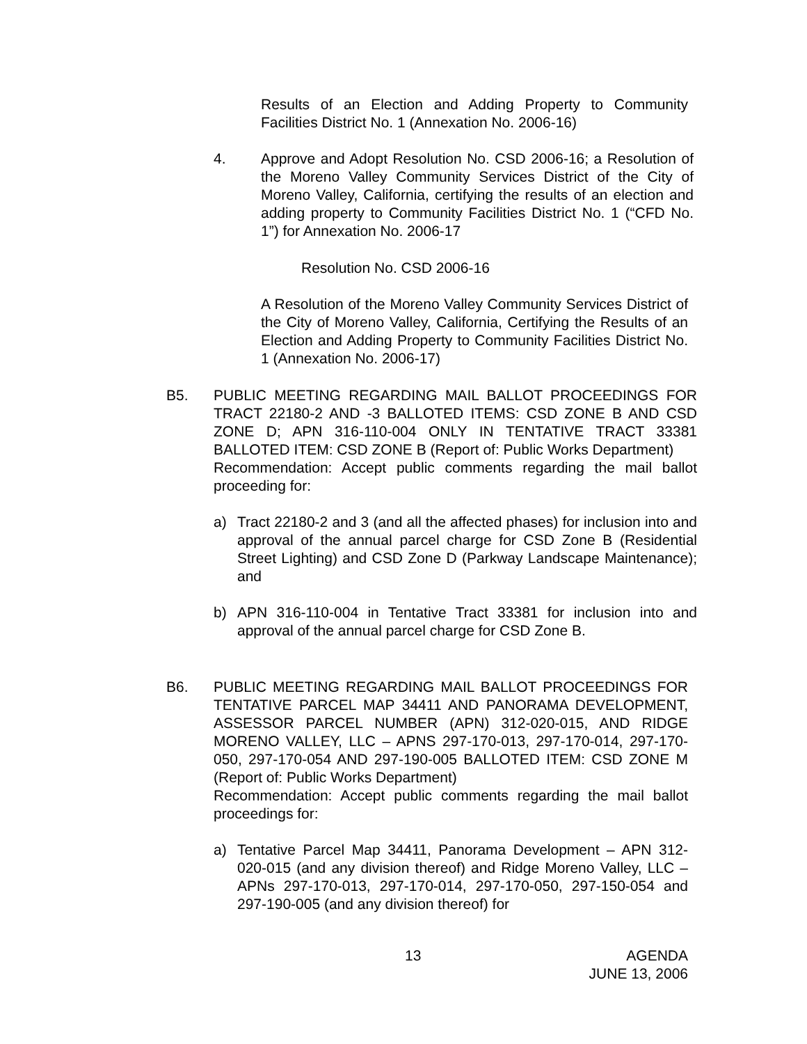Results of an Election and Adding Property to Community Facilities District No. 1 (Annexation No. 2006-16)
4. Approve and Adopt Resolution No. CSD 2006-16; a Resolution of the Moreno Valley Community Services District of the City of Moreno Valley, California, certifying the results of an election and adding property to Community Facilities District No. 1 (“CFD No. 1”) for Annexation No. 2006-17
Resolution No. CSD 2006-16
A Resolution of the Moreno Valley Community Services District of the City of Moreno Valley, California, Certifying the Results of an Election and Adding Property to Community Facilities District No. 1 (Annexation No. 2006-17)
B5. PUBLIC MEETING REGARDING MAIL BALLOT PROCEEDINGS FOR TRACT 22180-2 AND -3 BALLOTED ITEMS: CSD ZONE B AND CSD ZONE D; APN 316-110-004 ONLY IN TENTATIVE TRACT 33381 BALLOTED ITEM: CSD ZONE B (Report of: Public Works Department)
Recommendation: Accept public comments regarding the mail ballot proceeding for:
a) Tract 22180-2 and 3 (and all the affected phases) for inclusion into and approval of the annual parcel charge for CSD Zone B (Residential Street Lighting) and CSD Zone D (Parkway Landscape Maintenance); and
b) APN 316-110-004 in Tentative Tract 33381 for inclusion into and approval of the annual parcel charge for CSD Zone B.
B6. PUBLIC MEETING REGARDING MAIL BALLOT PROCEEDINGS FOR TENTATIVE PARCEL MAP 34411 AND PANORAMA DEVELOPMENT, ASSESSOR PARCEL NUMBER (APN) 312-020-015, AND RIDGE MORENO VALLEY, LLC – APNS 297-170-013, 297-170-014, 297-170-050, 297-170-054 AND 297-190-005 BALLOTED ITEM: CSD ZONE M (Report of: Public Works Department)
Recommendation: Accept public comments regarding the mail ballot proceedings for:
a) Tentative Parcel Map 34411, Panorama Development – APN 312-020-015 (and any division thereof) and Ridge Moreno Valley, LLC – APNs 297-170-013, 297-170-014, 297-170-050, 297-150-054 and 297-190-005 (and any division thereof) for
13
AGENDA
JUNE 13, 2006